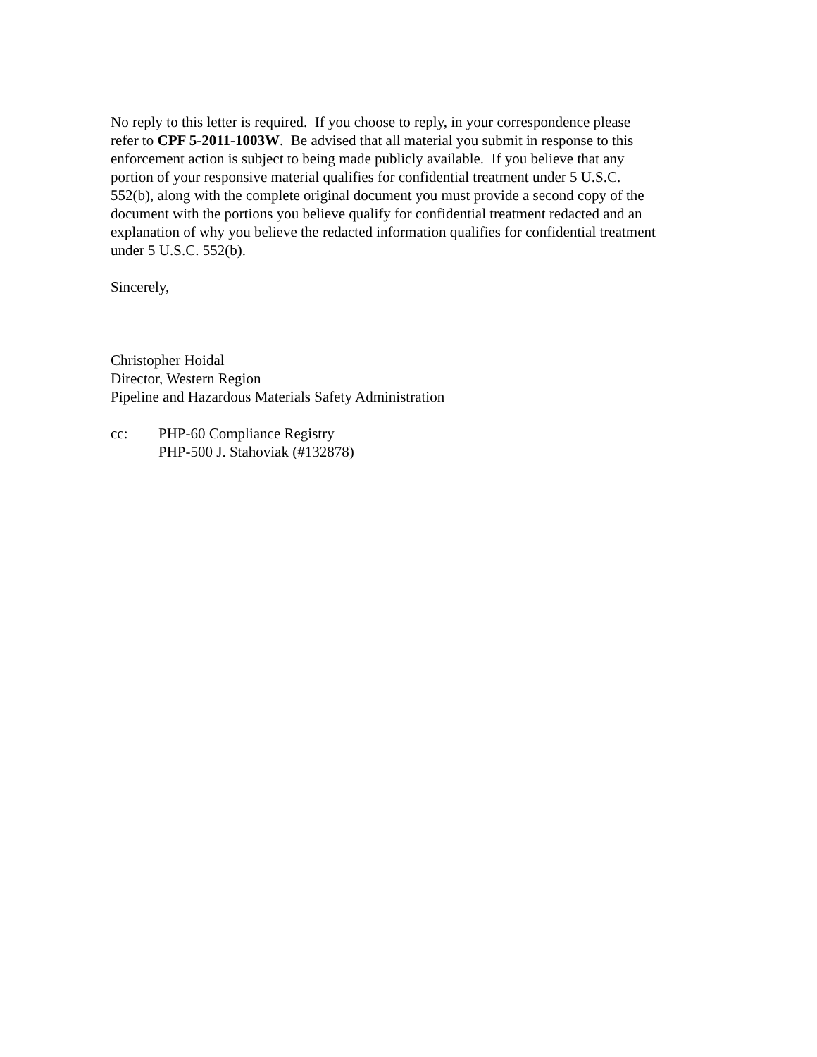No reply to this letter is required. If you choose to reply, in your correspondence please
refer to CPF 5-2011-1003W. Be advised that all material you submit in response to this
enforcement action is subject to being made publicly available. If you believe that any
portion of your responsive material qualifies for confidential treatment under 5 U.S.C.
552(b), along with the complete original document you must provide a second copy of the
document with the portions you believe qualify for confidential treatment redacted and an
explanation of why you believe the redacted information qualifies for confidential treatment
under 5 U.S.C. 552(b).
Sincerely,
Christopher Hoidal
Director, Western Region
Pipeline and Hazardous Materials Safety Administration
cc: PHP-60 Compliance Registry
PHP-500 J. Stahoviak (#132878)